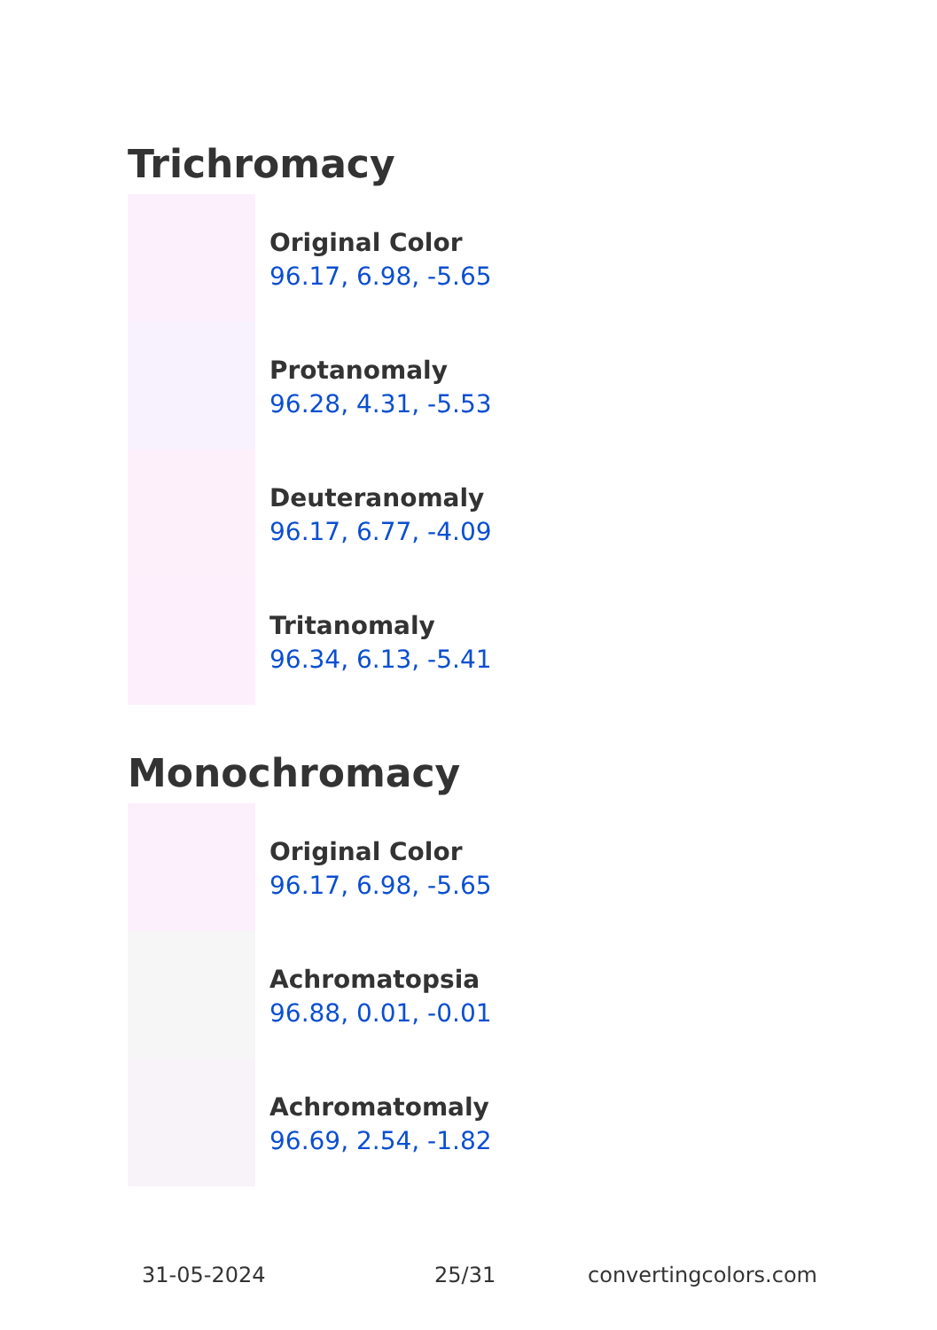Trichromacy
Original Color
96.17, 6.98, -5.65
Protanomaly
96.28, 4.31, -5.53
Deuteranomaly
96.17, 6.77, -4.09
Tritanomaly
96.34, 6.13, -5.41
Monochromacy
Original Color
96.17, 6.98, -5.65
Achromatopsia
96.88, 0.01, -0.01
Achromatomaly
96.69, 2.54, -1.82
31-05-2024 25/31 convertingcolors.com